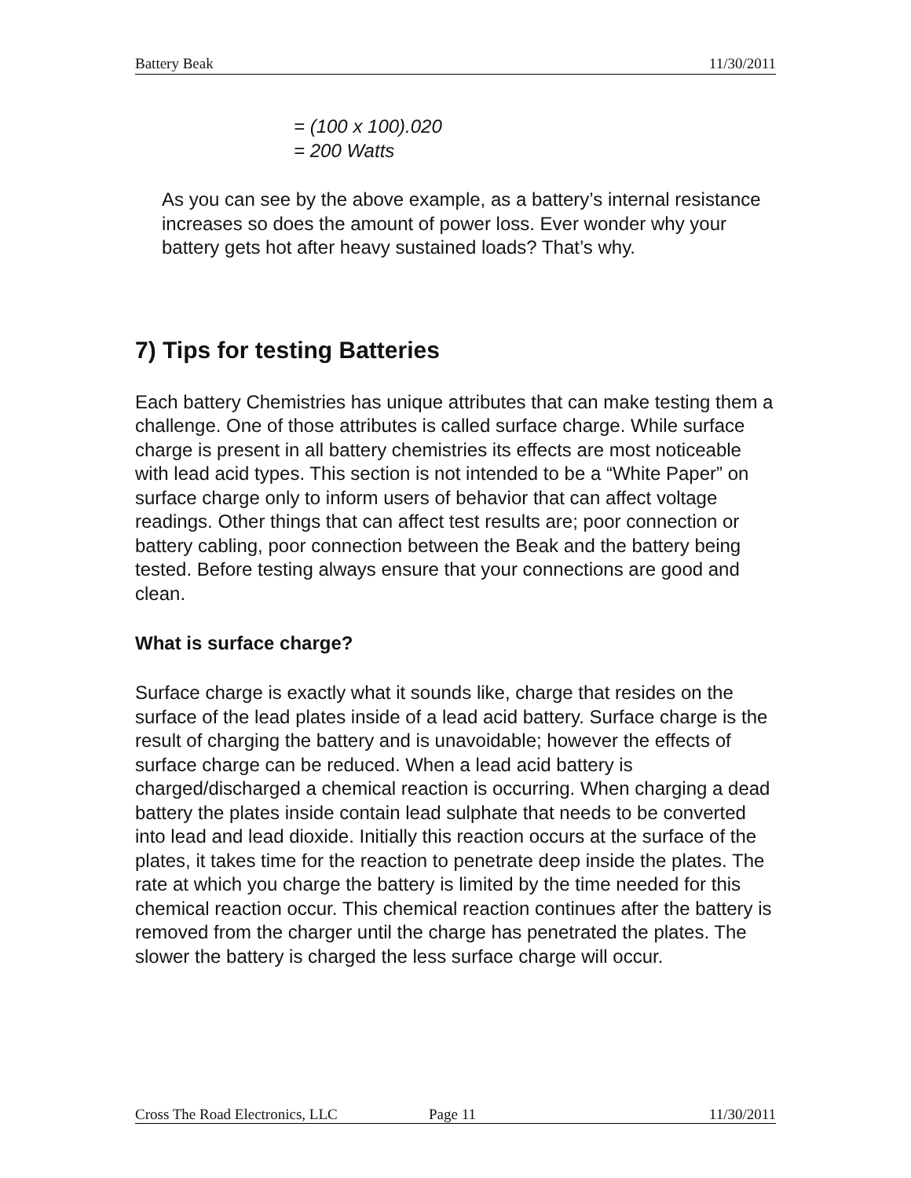Battery Beak 11/30/2011
= (100 x 100).020
= 200 Watts
As you can see by the above example, as a battery’s internal resistance increases so does the amount of power loss. Ever wonder why your battery gets hot after heavy sustained loads? That’s why.
7) Tips for testing Batteries
Each battery Chemistries has unique attributes that can make testing them a challenge. One of those attributes is called surface charge. While surface charge is present in all battery chemistries its effects are most noticeable with lead acid types. This section is not intended to be a “White Paper” on surface charge only to inform users of behavior that can affect voltage readings. Other things that can affect test results are; poor connection or battery cabling, poor connection between the Beak and the battery being tested. Before testing always ensure that your connections are good and clean.
What is surface charge?
Surface charge is exactly what it sounds like, charge that resides on the surface of the lead plates inside of a lead acid battery. Surface charge is the result of charging the battery and is unavoidable; however the effects of surface charge can be reduced. When a lead acid battery is charged/discharged a chemical reaction is occurring. When charging a dead battery the plates inside contain lead sulphate that needs to be converted into lead and lead dioxide. Initially this reaction occurs at the surface of the plates, it takes time for the reaction to penetrate deep inside the plates. The rate at which you charge the battery is limited by the time needed for this chemical reaction occur. This chemical reaction continues after the battery is removed from the charger until the charge has penetrated the plates. The slower the battery is charged the less surface charge will occur.
Cross The Road Electronics, LLC Page 11 11/30/2011